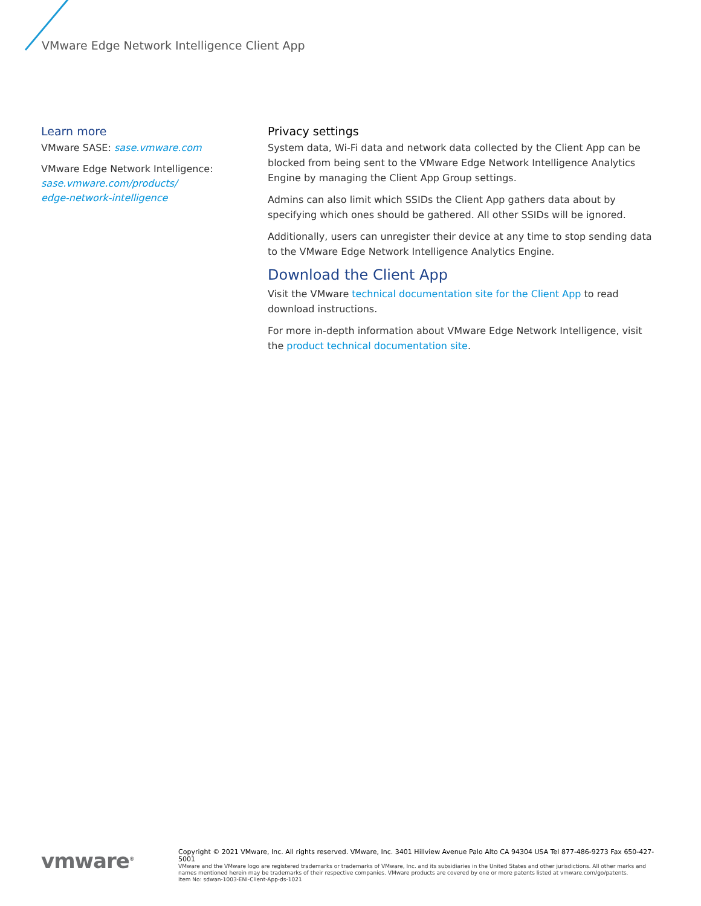VMware Edge Network Intelligence Client App
Learn more
VMware SASE: sase.vmware.com
VMware Edge Network Intelligence:
sase.vmware.com/products/
edge-network-intelligence
Privacy settings
System data, Wi-Fi data and network data collected by the Client App can be blocked from being sent to the VMware Edge Network Intelligence Analytics Engine by managing the Client App Group settings.
Admins can also limit which SSIDs the Client App gathers data about by specifying which ones should be gathered. All other SSIDs will be ignored.
Additionally, users can unregister their device at any time to stop sending data to the VMware Edge Network Intelligence Analytics Engine.
Download the Client App
Visit the VMware technical documentation site for the Client App to read download instructions.
For more in-depth information about VMware Edge Network Intelligence, visit the product technical documentation site.
vmware<sup>®</sup>
Copyright © 2021 VMware, Inc. All rights reserved. VMware, Inc. 3401 Hillview Avenue Palo Alto CA 94304 USA Tel 877-486-9273 Fax 650-427-5001
VMware and the VMware logo are registered trademarks or trademarks of VMware, Inc. and its subsidiaries in the United States and other jurisdictions. All other marks and names mentioned herein may be trademarks of their respective companies. VMware products are covered by one or more patents listed at vmware.com/go/patents.
Item No: sdwan-1003-ENI-Client-App-ds-1021